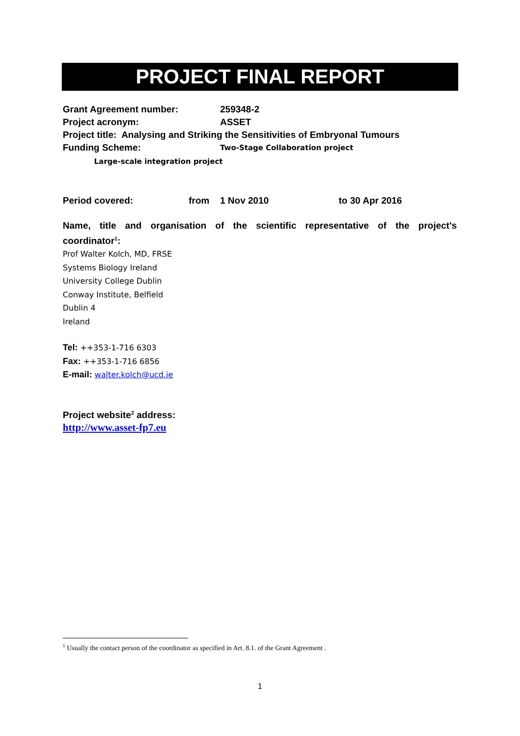PROJECT FINAL REPORT
Grant Agreement number: 259348-2
Project acronym: ASSET
Project title: Analysing and Striking the Sensitivities of Embryonal Tumours
Funding Scheme: Two-Stage Collaboration project
Large-scale integration project
Period covered: from 1 Nov 2010 to 30 Apr 2016
Name, title and organisation of the scientific representative of the project's
coordinator<sup>1</sup>:
Prof Walter Kolch, MD, FRSE
Systems Biology Ireland
University College Dublin
Conway Institute, Belfield
Dublin 4
Ireland
Tel: ++353-1-716 6303
Fax: ++353-1-716 6856
E-mail: walter.kolch@ucd.ie
Project website<sup>2</sup> address:
http://www.asset-fp7.eu
<sup>1</sup> Usually the contact person of the coordinator as specified in Art. 8.1. of the Grant Agreement .
1